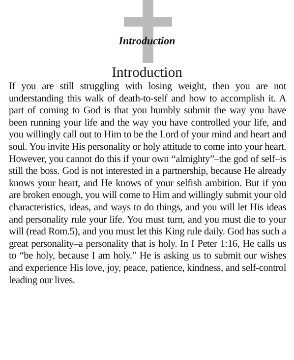Introduction
Introduction
If you are still struggling with losing weight, then you are not understanding this walk of death-to-self and how to accomplish it. A part of coming to God is that you humbly submit the way you have been running your life and the way you have controlled your life, and you willingly call out to Him to be the Lord of your mind and heart and soul. You invite His personality or holy attitude to come into your heart. However, you cannot do this if your own “almighty”–the god of self–is still the boss. God is not interested in a partnership, because He already knows your heart, and He knows of your selfish ambition. But if you are broken enough, you will come to Him and willingly submit your old characteristics, ideas, and ways to do things, and you will let His ideas and personality rule your life. You must turn, and you must die to your will (read Rom.5), and you must let this King rule daily. God has such a great personality–a personality that is holy. In I Peter 1:16, He calls us to “be holy, because I am holy.” He is asking us to submit our wishes and experience His love, joy, peace, patience, kindness, and self-control leading our lives.